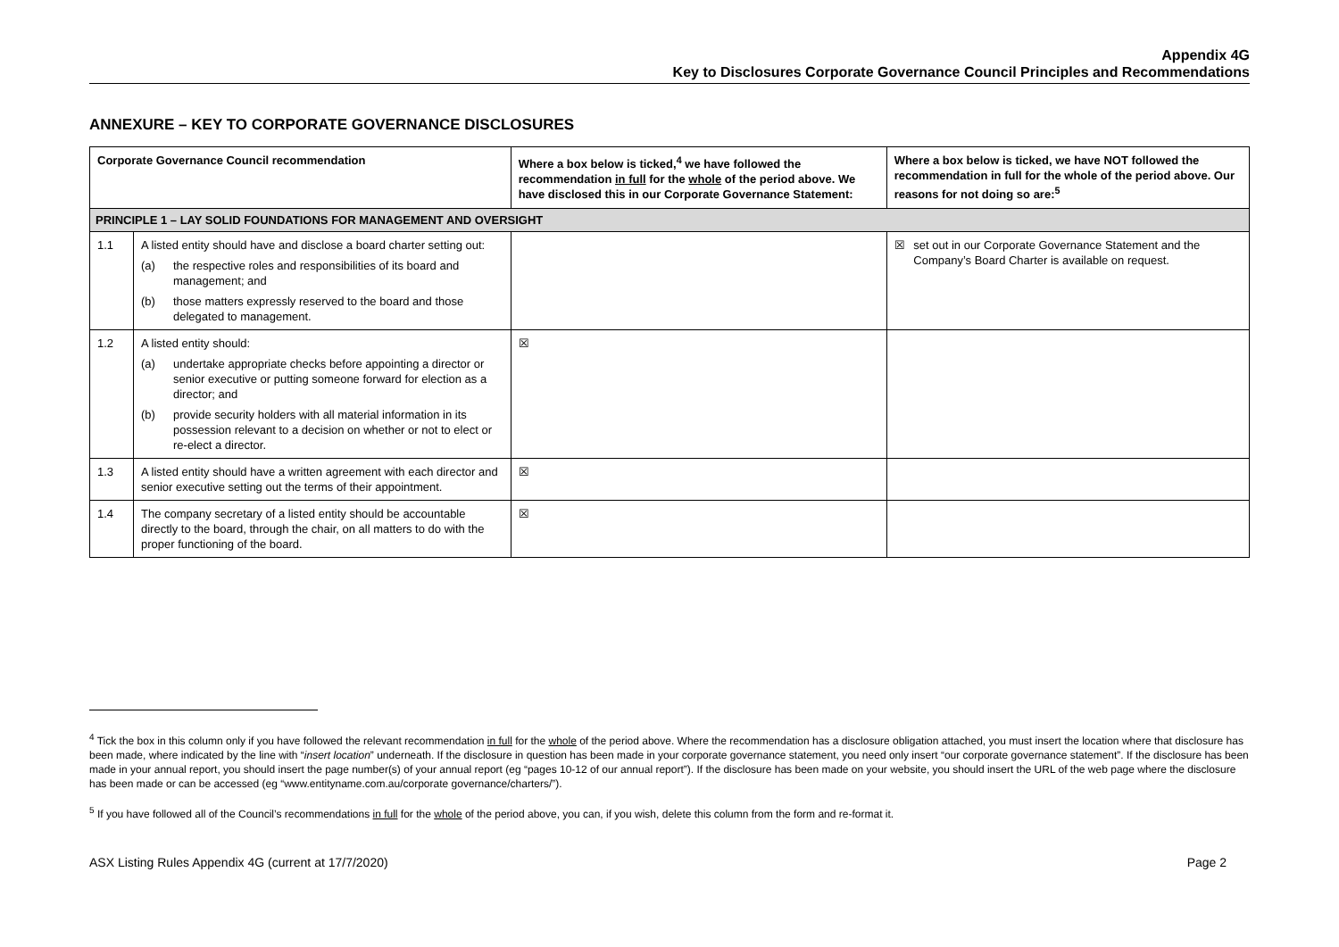Appendix 4G
Key to Disclosures Corporate Governance Council Principles and Recommendations
ANNEXURE – KEY TO CORPORATE GOVERNANCE DISCLOSURES
| Corporate Governance Council recommendation | | Where a box below is ticked,<sup>4</sup> we have followed the recommendation in full for the whole of the period above. We have disclosed this in our Corporate Governance Statement: | Where a box below is ticked, we have NOT followed the recommendation in full for the whole of the period above. Our reasons for not doing so are:<sup>5</sup> |
| --- | --- | --- | --- |
| PRINCIPLE 1 – LAY SOLID FOUNDATIONS FOR MANAGEMENT AND OVERSIGHT | | | |
| 1.1 | A listed entity should have and disclose a board charter setting out: (a) the respective roles and responsibilities of its board and management; and (b) those matters expressly reserved to the board and those delegated to management. | | ☒ set out in our Corporate Governance Statement and the Company’s Board Charter is available on request. |
| 1.2 | A listed entity should: (a) undertake appropriate checks before appointing a director or senior executive or putting someone forward for election as a director; and (b) provide security holders with all material information in its possession relevant to a decision on whether or not to elect or re-elect a director. | ☒ | |
| 1.3 | A listed entity should have a written agreement with each director and senior executive setting out the terms of their appointment. | ☒ | |
| 1.4 | The company secretary of a listed entity should be accountable directly to the board, through the chair, on all matters to do with the proper functioning of the board. | ☒ | |
<sup>4</sup> Tick the box in this column only if you have followed the relevant recommendation in full for the whole of the period above. Where the recommendation has a disclosure obligation attached, you must insert the location where that disclosure has been made, where indicated by the line with “insert location” underneath. If the disclosure in question has been made in your corporate governance statement, you need only insert “our corporate governance statement”. If the disclosure has been made in your annual report, you should insert the page number(s) of your annual report (eg “pages 10-12 of our annual report”). If the disclosure has been made on your website, you should insert the URL of the web page where the disclosure has been made or can be accessed (eg “www.entityname.com.au/corporate governance/charters/”).
<sup>5</sup> If you have followed all of the Council’s recommendations in full for the whole of the period above, you can, if you wish, delete this column from the form and re-format it.
ASX Listing Rules Appendix 4G (current at 17/7/2020) Page 2